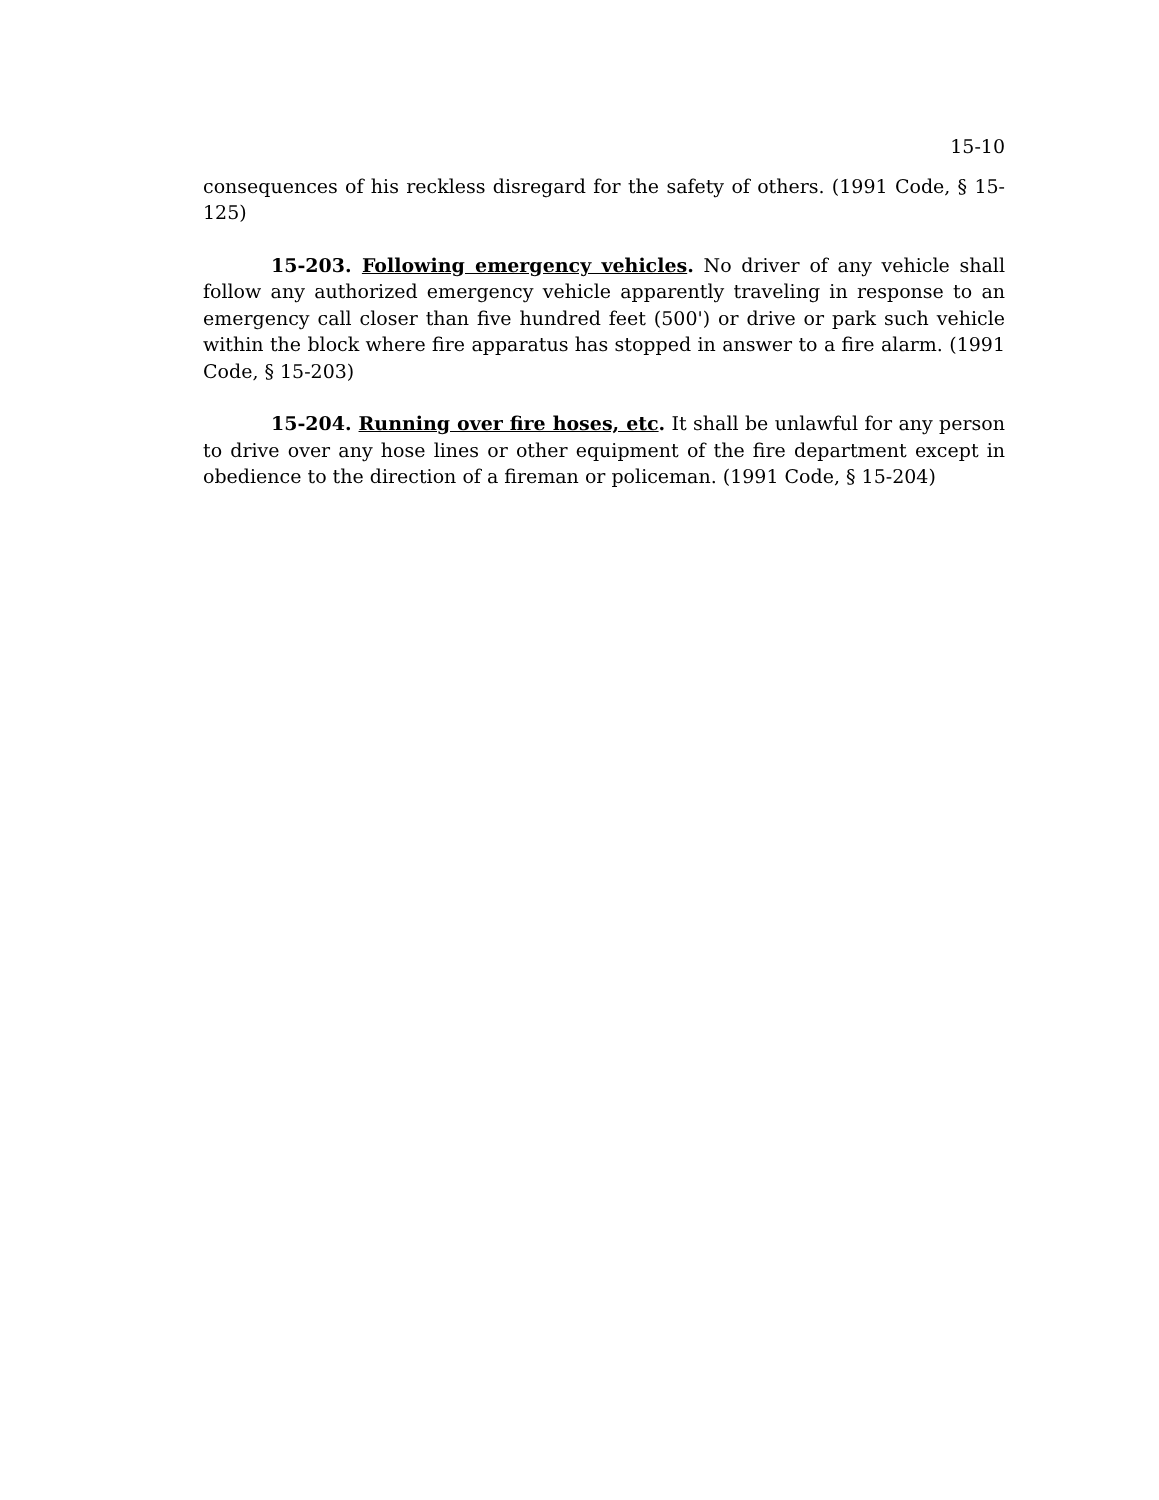15-10
consequences of his reckless disregard for the safety of others. (1991 Code, § 15-125)
15-203. Following emergency vehicles. No driver of any vehicle shall follow any authorized emergency vehicle apparently traveling in response to an emergency call closer than five hundred feet (500') or drive or park such vehicle within the block where fire apparatus has stopped in answer to a fire alarm. (1991 Code, § 15-203)
15-204. Running over fire hoses, etc. It shall be unlawful for any person to drive over any hose lines or other equipment of the fire department except in obedience to the direction of a fireman or policeman. (1991 Code, § 15-204)